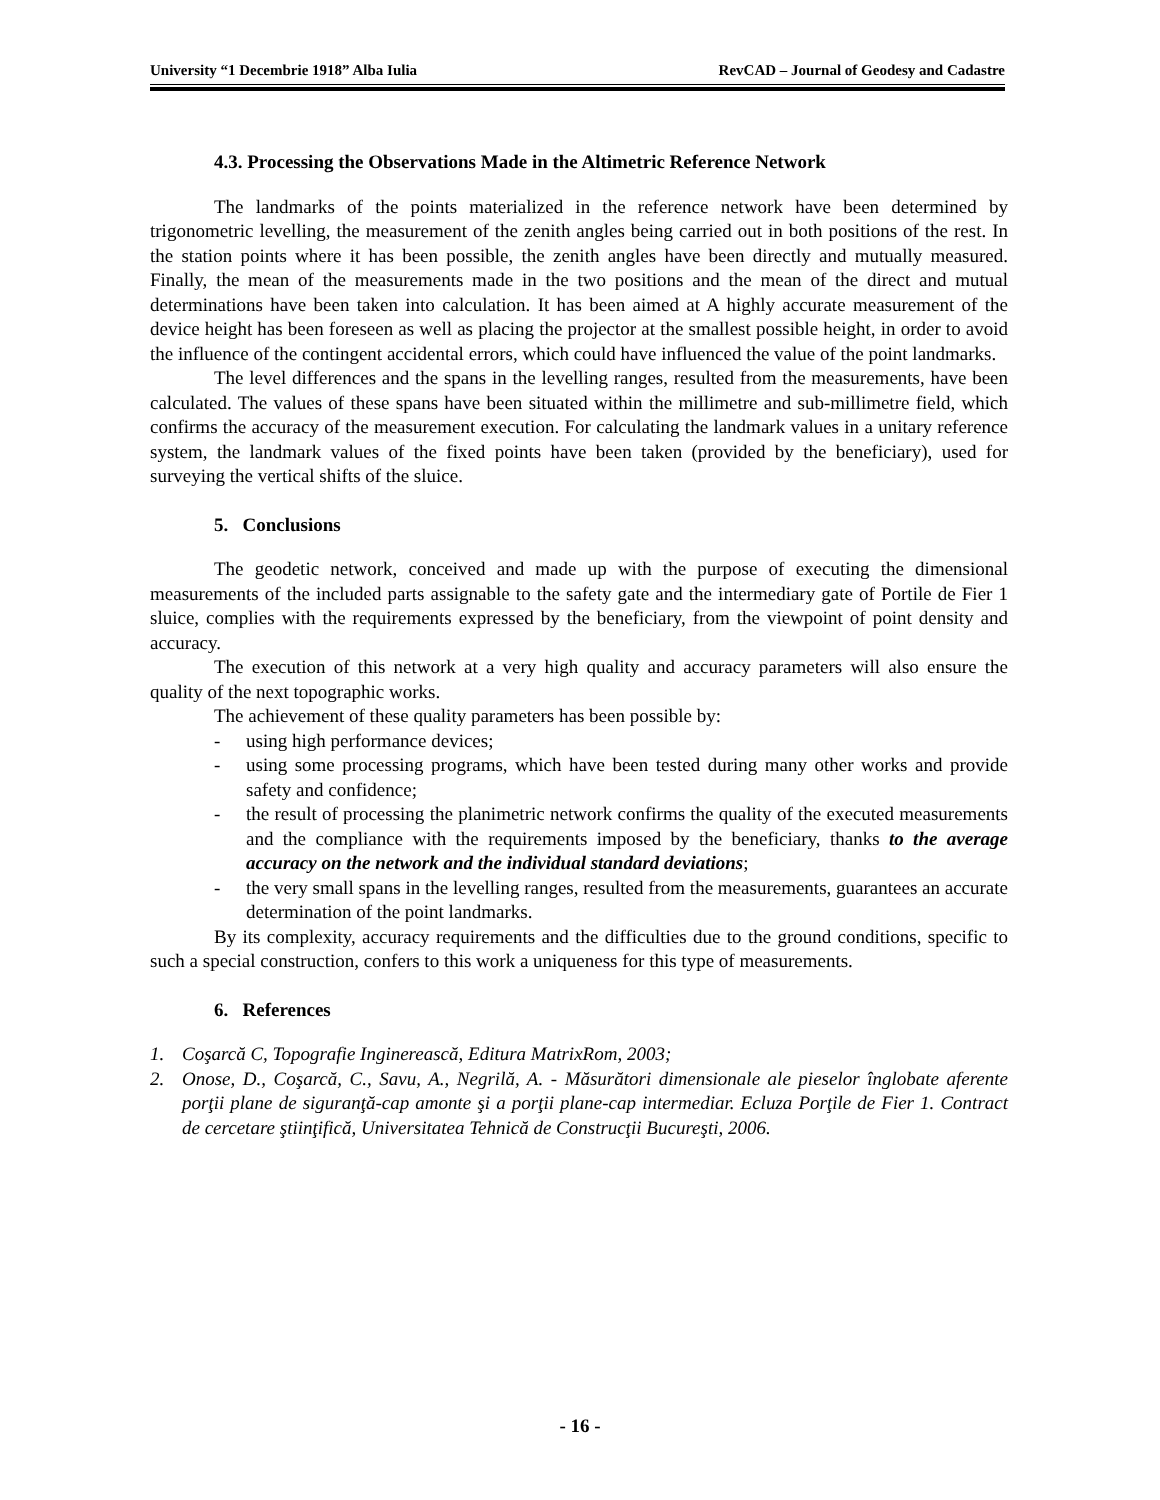University “1 Decembrie 1918” Alba Iulia RevCAD – Journal of Geodesy and Cadastre
4.3. Processing the Observations Made in the Altimetric Reference Network
The landmarks of the points materialized in the reference network have been determined by trigonometric levelling, the measurement of the zenith angles being carried out in both positions of the rest. In the station points where it has been possible, the zenith angles have been directly and mutually measured. Finally, the mean of the measurements made in the two positions and the mean of the direct and mutual determinations have been taken into calculation. It has been aimed at A highly accurate measurement of the device height has been foreseen as well as placing the projector at the smallest possible height, in order to avoid the influence of the contingent accidental errors, which could have influenced the value of the point landmarks.
The level differences and the spans in the levelling ranges, resulted from the measurements, have been calculated. The values of these spans have been situated within the millimetre and sub-millimetre field, which confirms the accuracy of the measurement execution. For calculating the landmark values in a unitary reference system, the landmark values of the fixed points have been taken (provided by the beneficiary), used for surveying the vertical shifts of the sluice.
5. Conclusions
The geodetic network, conceived and made up with the purpose of executing the dimensional measurements of the included parts assignable to the safety gate and the intermediary gate of Portile de Fier 1 sluice, complies with the requirements expressed by the beneficiary, from the viewpoint of point density and accuracy.
The execution of this network at a very high quality and accuracy parameters will also ensure the quality of the next topographic works.
The achievement of these quality parameters has been possible by:
- using high performance devices;
- using some processing programs, which have been tested during many other works and provide safety and confidence;
- the result of processing the planimetric network confirms the quality of the executed measurements and the compliance with the requirements imposed by the beneficiary, thanks to the average accuracy on the network and the individual standard deviations;
- the very small spans in the levelling ranges, resulted from the measurements, guarantees an accurate determination of the point landmarks.
By its complexity, accuracy requirements and the difficulties due to the ground conditions, specific to such a special construction, confers to this work a uniqueness for this type of measurements.
6. References
1. Coşarcă C, Topografie Inginerească, Editura MatrixRom, 2003;
2. Onose, D., Coşarcă, C., Savu, A., Negrilă, A. - Măsurători dimensionale ale pieselor înglobate aferente porţii plane de siguranţă-cap amonte şi a porţii plane-cap intermediar. Ecluza Porţile de Fier 1. Contract de cercetare ştiinţifică, Universitatea Tehnică de Construcţii Bucureşti, 2006.
- 16 -